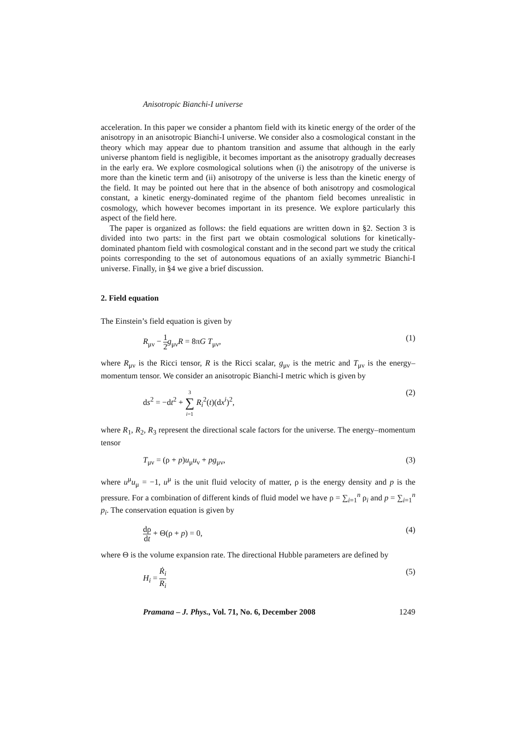Anisotropic Bianchi-I universe
acceleration. In this paper we consider a phantom field with its kinetic energy of the order of the anisotropy in an anisotropic Bianchi-I universe. We consider also a cosmological constant in the theory which may appear due to phantom transition and assume that although in the early universe phantom field is negligible, it becomes important as the anisotropy gradually decreases in the early era. We explore cosmological solutions when (i) the anisotropy of the universe is more than the kinetic term and (ii) anisotropy of the universe is less than the kinetic energy of the field. It may be pointed out here that in the absence of both anisotropy and cosmological constant, a kinetic energy-dominated regime of the phantom field becomes unrealistic in cosmology, which however becomes important in its presence. We explore particularly this aspect of the field here.
The paper is organized as follows: the field equations are written down in §2. Section 3 is divided into two parts: in the first part we obtain cosmological solutions for kinetically-dominated phantom field with cosmological constant and in the second part we study the critical points corresponding to the set of autonomous equations of an axially symmetric Bianchi-I universe. Finally, in §4 we give a brief discussion.
2. Field equation
The Einstein’s field equation is given by
R<sub>μν</sub> − 1 2 g<sub>μν</sub>R = 8πG T<sub>μν</sub>, (1)
where R<sub>μν</sub> is the Ricci tensor, R is the Ricci scalar, g<sub>μν</sub> is the metric and T<sub>μν</sub> is the energy–momentum tensor. We consider an anisotropic Bianchi-I metric which is given by
ds<sup>2</sup> = −dt<sup>2</sup> + 3 ∑ i=1 R<sub>i</sub><sup>2</sup>(t)(dx<sup>i</sup>)<sup>2</sup>, (2)
where R<sub>1</sub>, R<sub>2</sub>, R<sub>3</sub> represent the directional scale factors for the universe. The energy–momentum tensor
T<sub>μν</sub> = (ρ + p)u<sub>μ</sub>u<sub>ν</sub> + pg<sub>μν</sub>, (3)
where u<sup>μ</sup>u<sub>μ</sub> = −1, u<sup>μ</sup> is the unit fluid velocity of matter, ρ is the energy density and p is the pressure. For a combination of different kinds of fluid model we have ρ = ∑<sub>i=1</sub><sup>n</sup> ρ<sub>i</sub> and p = ∑<sub>i=1</sub><sup>n</sup> p<sub>i</sub>. The conservation equation is given by
dρ dt + Θ(ρ + p) = 0, (4)
where Θ is the volume expansion rate. The directional Hubble parameters are defined by
H<sub>i</sub> = Ṙ<sub>i</sub> R<sub>i</sub> (5)
Pramana – J. Phys., Vol. 71, No. 6, December 2008 1249